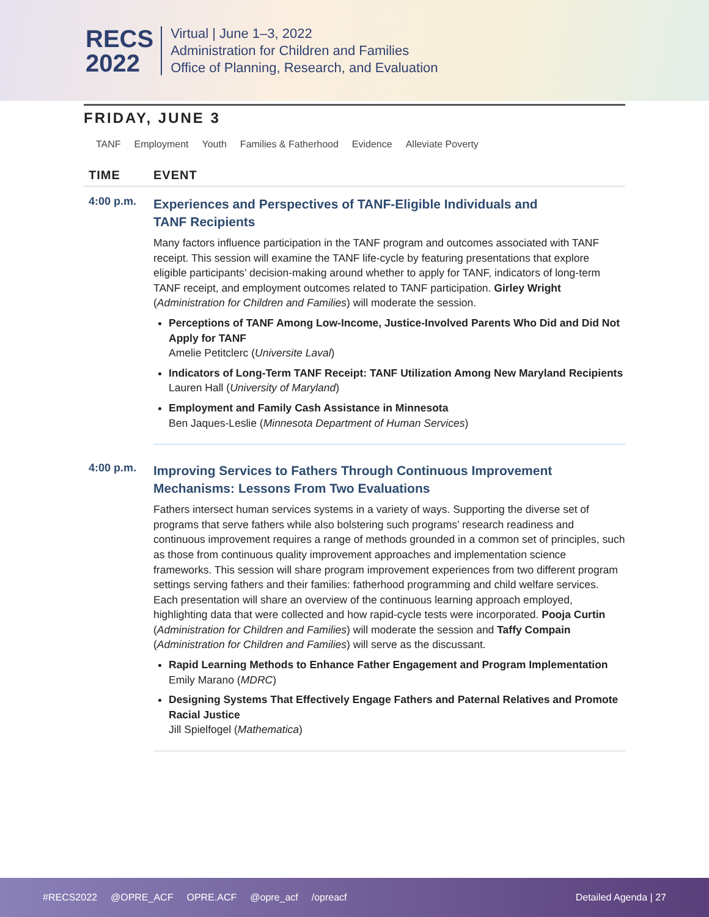RECS
2022
Virtual | June 1–3, 2022
Administration for Children and Families
Office of Planning, Research, and Evaluation
FRIDAY, JUNE 3
TANF Employment Youth Families & Fatherhood Evidence Alleviate Poverty
TIME EVENT
4:00 p.m.
Experiences and Perspectives of TANF-Eligible Individuals and
TANF Recipients
Many factors influence participation in the TANF program and outcomes associated with TANF receipt. This session will examine the TANF life-cycle by featuring presentations that explore eligible participants’ decision-making around whether to apply for TANF, indicators of long-term TANF receipt, and employment outcomes related to TANF participation. Girley Wright (Administration for Children and Families) will moderate the session.
Perceptions of TANF Among Low-Income, Justice-Involved Parents Who Did and Did Not Apply for TANF
Amelie Petitclerc (Universite Laval)
Indicators of Long-Term TANF Receipt: TANF Utilization Among New Maryland Recipients
Lauren Hall (University of Maryland)
Employment and Family Cash Assistance in Minnesota
Ben Jaques-Leslie (Minnesota Department of Human Services)
4:00 p.m.
Improving Services to Fathers Through Continuous Improvement
Mechanisms: Lessons From Two Evaluations
Fathers intersect human services systems in a variety of ways. Supporting the diverse set of programs that serve fathers while also bolstering such programs’ research readiness and continuous improvement requires a range of methods grounded in a common set of principles, such as those from continuous quality improvement approaches and implementation science frameworks. This session will share program improvement experiences from two different program settings serving fathers and their families: fatherhood programming and child welfare services. Each presentation will share an overview of the continuous learning approach employed, highlighting data that were collected and how rapid-cycle tests were incorporated. Pooja Curtin (Administration for Children and Families) will moderate the session and Taffy Compain (Administration for Children and Families) will serve as the discussant.
Rapid Learning Methods to Enhance Father Engagement and Program Implementation
Emily Marano (MDRC)
Designing Systems That Effectively Engage Fathers and Paternal Relatives and Promote Racial Justice
Jill Spielfogel (Mathematica)
#RECS2022 @OPRE_ACF OPRE.ACF @opre_acf /opreacf Detailed Agenda | 27